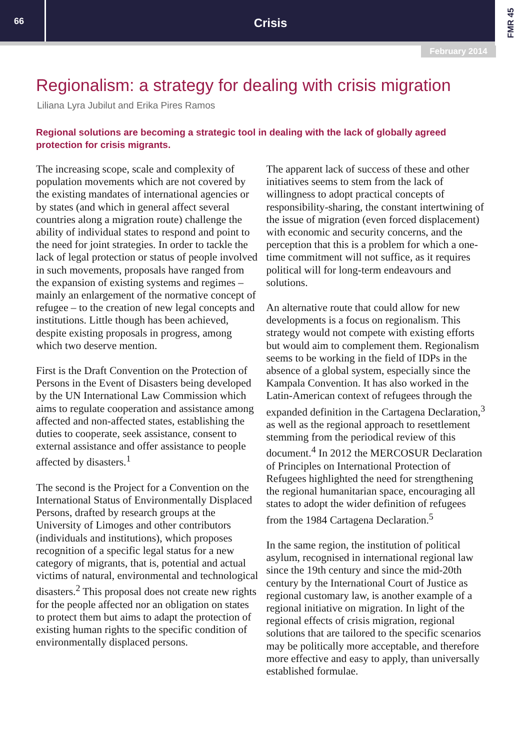66
Crisis
FMR 45
February 2014
Regionalism: a strategy for dealing with crisis migration
Liliana Lyra Jubilut and Erika Pires Ramos
Regional solutions are becoming a strategic tool in dealing with the lack of globally agreed protection for crisis migrants.
The increasing scope, scale and complexity of population movements which are not covered by the existing mandates of international agencies or by states (and which in general affect several countries along a migration route) challenge the ability of individual states to respond and point to the need for joint strategies. In order to tackle the lack of legal protection or status of people involved in such movements, proposals have ranged from the expansion of existing systems and regimes – mainly an enlargement of the normative concept of refugee – to the creation of new legal concepts and institutions. Little though has been achieved, despite existing proposals in progress, among which two deserve mention.
First is the Draft Convention on the Protection of Persons in the Event of Disasters being developed by the UN International Law Commission which aims to regulate cooperation and assistance among affected and non-affected states, establishing the duties to cooperate, seek assistance, consent to external assistance and offer assistance to people affected by disasters.<sup>1</sup>
The second is the Project for a Convention on the International Status of Environmentally Displaced Persons, drafted by research groups at the University of Limoges and other contributors (individuals and institutions), which proposes recognition of a specific legal status for a new category of migrants, that is, potential and actual victims of natural, environmental and technological disasters.<sup>2</sup> This proposal does not create new rights for the people affected nor an obligation on states to protect them but aims to adapt the protection of existing human rights to the specific condition of environmentally displaced persons.
The apparent lack of success of these and other initiatives seems to stem from the lack of willingness to adopt practical concepts of responsibility-sharing, the constant intertwining of the issue of migration (even forced displacement) with economic and security concerns, and the perception that this is a problem for which a one-time commitment will not suffice, as it requires political will for long-term endeavours and solutions.
An alternative route that could allow for new developments is a focus on regionalism. This strategy would not compete with existing efforts but would aim to complement them. Regionalism seems to be working in the field of IDPs in the absence of a global system, especially since the Kampala Convention. It has also worked in the Latin-American context of refugees through the expanded definition in the Cartagena Declaration,<sup>3</sup> as well as the regional approach to resettlement stemming from the periodical review of this document.<sup>4</sup> In 2012 the MERCOSUR Declaration of Principles on International Protection of Refugees highlighted the need for strengthening the regional humanitarian space, encouraging all states to adopt the wider definition of refugees from the 1984 Cartagena Declaration.<sup>5</sup>
In the same region, the institution of political asylum, recognised in international regional law since the 19th century and since the mid-20th century by the International Court of Justice as regional customary law, is another example of a regional initiative on migration. In light of the regional effects of crisis migration, regional solutions that are tailored to the specific scenarios may be politically more acceptable, and therefore more effective and easy to apply, than universally established formulae.